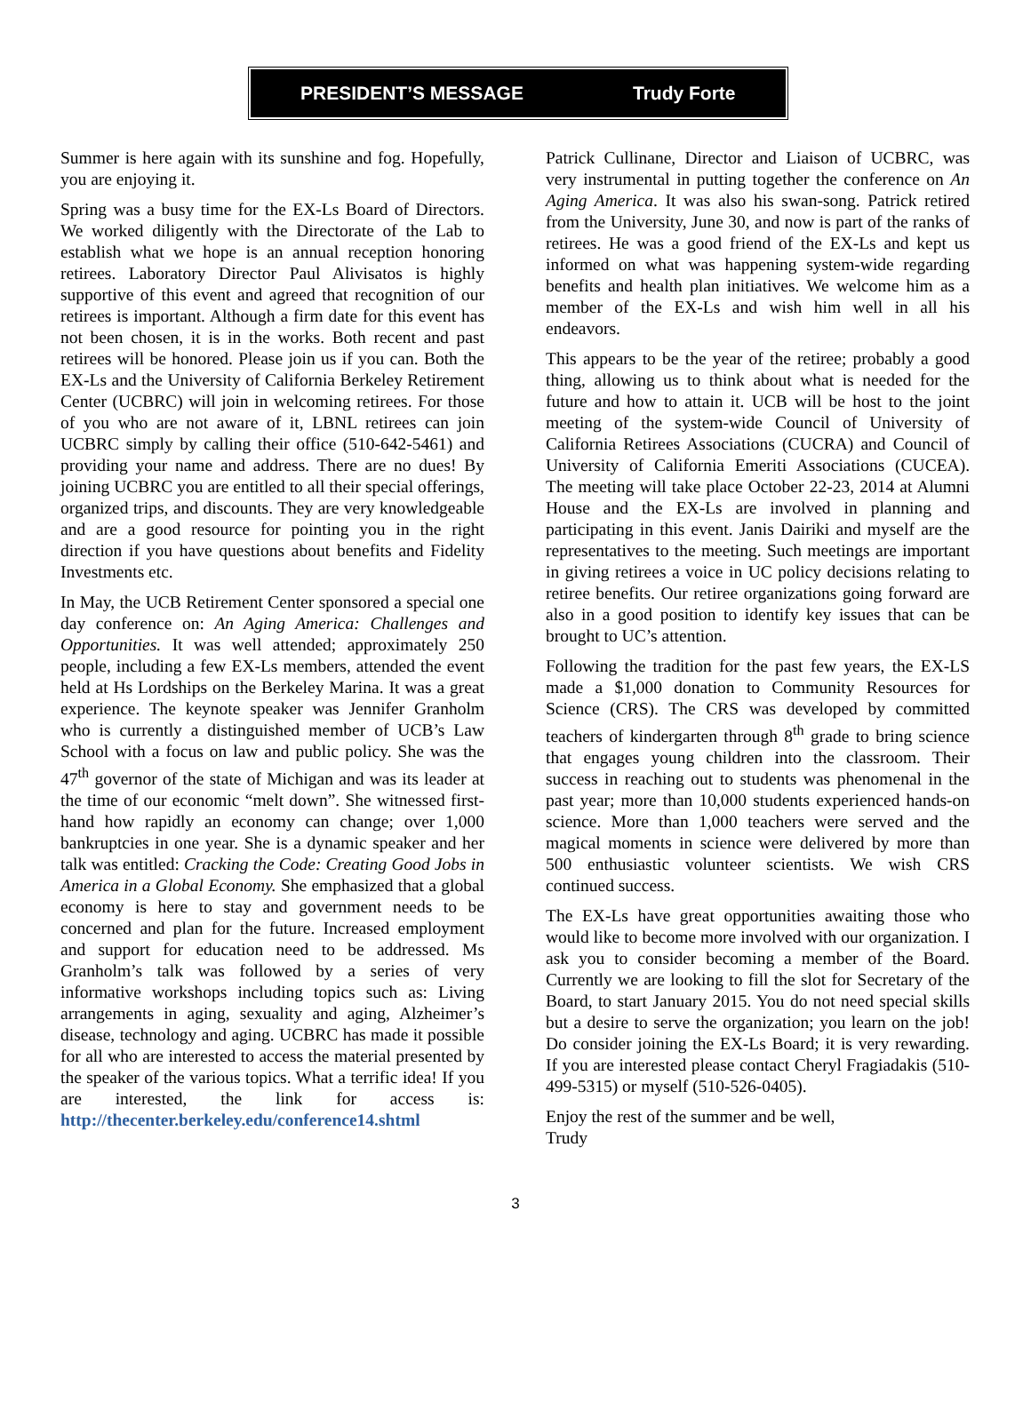PRESIDENT’S MESSAGE Trudy Forte
Summer is here again with its sunshine and fog. Hopefully, you are enjoying it.
Spring was a busy time for the EX-Ls Board of Directors. We worked diligently with the Directorate of the Lab to establish what we hope is an annual reception honoring retirees. Laboratory Director Paul Alivisatos is highly supportive of this event and agreed that recognition of our retirees is important. Although a firm date for this event has not been chosen, it is in the works. Both recent and past retirees will be honored. Please join us if you can. Both the EX-Ls and the University of California Berkeley Retirement Center (UCBRC) will join in welcoming retirees. For those of you who are not aware of it, LBNL retirees can join UCBRC simply by calling their office (510-642-5461) and providing your name and address. There are no dues! By joining UCBRC you are entitled to all their special offerings, organized trips, and discounts. They are very knowledgeable and are a good resource for pointing you in the right direction if you have questions about benefits and Fidelity Investments etc.
In May, the UCB Retirement Center sponsored a special one day conference on: An Aging America: Challenges and Opportunities. It was well attended; approximately 250 people, including a few EX-Ls members, attended the event held at Hs Lordships on the Berkeley Marina. It was a great experience. The keynote speaker was Jennifer Granholm who is currently a distinguished member of UCB’s Law School with a focus on law and public policy. She was the 47<sup>th</sup> governor of the state of Michigan and was its leader at the time of our economic “melt down”. She witnessed first-hand how rapidly an economy can change; over 1,000 bankruptcies in one year. She is a dynamic speaker and her talk was entitled: Cracking the Code: Creating Good Jobs in America in a Global Economy. She emphasized that a global economy is here to stay and government needs to be concerned and plan for the future. Increased employment and support for education need to be addressed. Ms Granholm’s talk was followed by a series of very informative workshops including topics such as: Living arrangements in aging, sexuality and aging, Alzheimer’s disease, technology and aging. UCBRC has made it possible for all who are interested to access the material presented by the speaker of the various topics. What a terrific idea! If you are interested, the link for access is: http://thecenter.berkeley.edu/conference14.shtml
Patrick Cullinane, Director and Liaison of UCBRC, was very instrumental in putting together the conference on An Aging America. It was also his swan-song. Patrick retired from the University, June 30, and now is part of the ranks of retirees. He was a good friend of the EX-Ls and kept us informed on what was happening system-wide regarding benefits and health plan initiatives. We welcome him as a member of the EX-Ls and wish him well in all his endeavors.
This appears to be the year of the retiree; probably a good thing, allowing us to think about what is needed for the future and how to attain it. UCB will be host to the joint meeting of the system-wide Council of University of California Retirees Associations (CUCRA) and Council of University of California Emeriti Associations (CUCEA). The meeting will take place October 22-23, 2014 at Alumni House and the EX-Ls are involved in planning and participating in this event. Janis Dairiki and myself are the representatives to the meeting. Such meetings are important in giving retirees a voice in UC policy decisions relating to retiree benefits. Our retiree organizations going forward are also in a good position to identify key issues that can be brought to UC’s attention.
Following the tradition for the past few years, the EX-LS made a $1,000 donation to Community Resources for Science (CRS). The CRS was developed by committed teachers of kindergarten through 8<sup>th</sup> grade to bring science that engages young children into the classroom. Their success in reaching out to students was phenomenal in the past year; more than 10,000 students experienced hands-on science. More than 1,000 teachers were served and the magical moments in science were delivered by more than 500 enthusiastic volunteer scientists. We wish CRS continued success.
The EX-Ls have great opportunities awaiting those who would like to become more involved with our organization. I ask you to consider becoming a member of the Board. Currently we are looking to fill the slot for Secretary of the Board, to start January 2015. You do not need special skills but a desire to serve the organization; you learn on the job! Do consider joining the EX-Ls Board; it is very rewarding. If you are interested please contact Cheryl Fragiadakis (510-499-5315) or myself (510-526-0405).
Enjoy the rest of the summer and be well,
Trudy
3